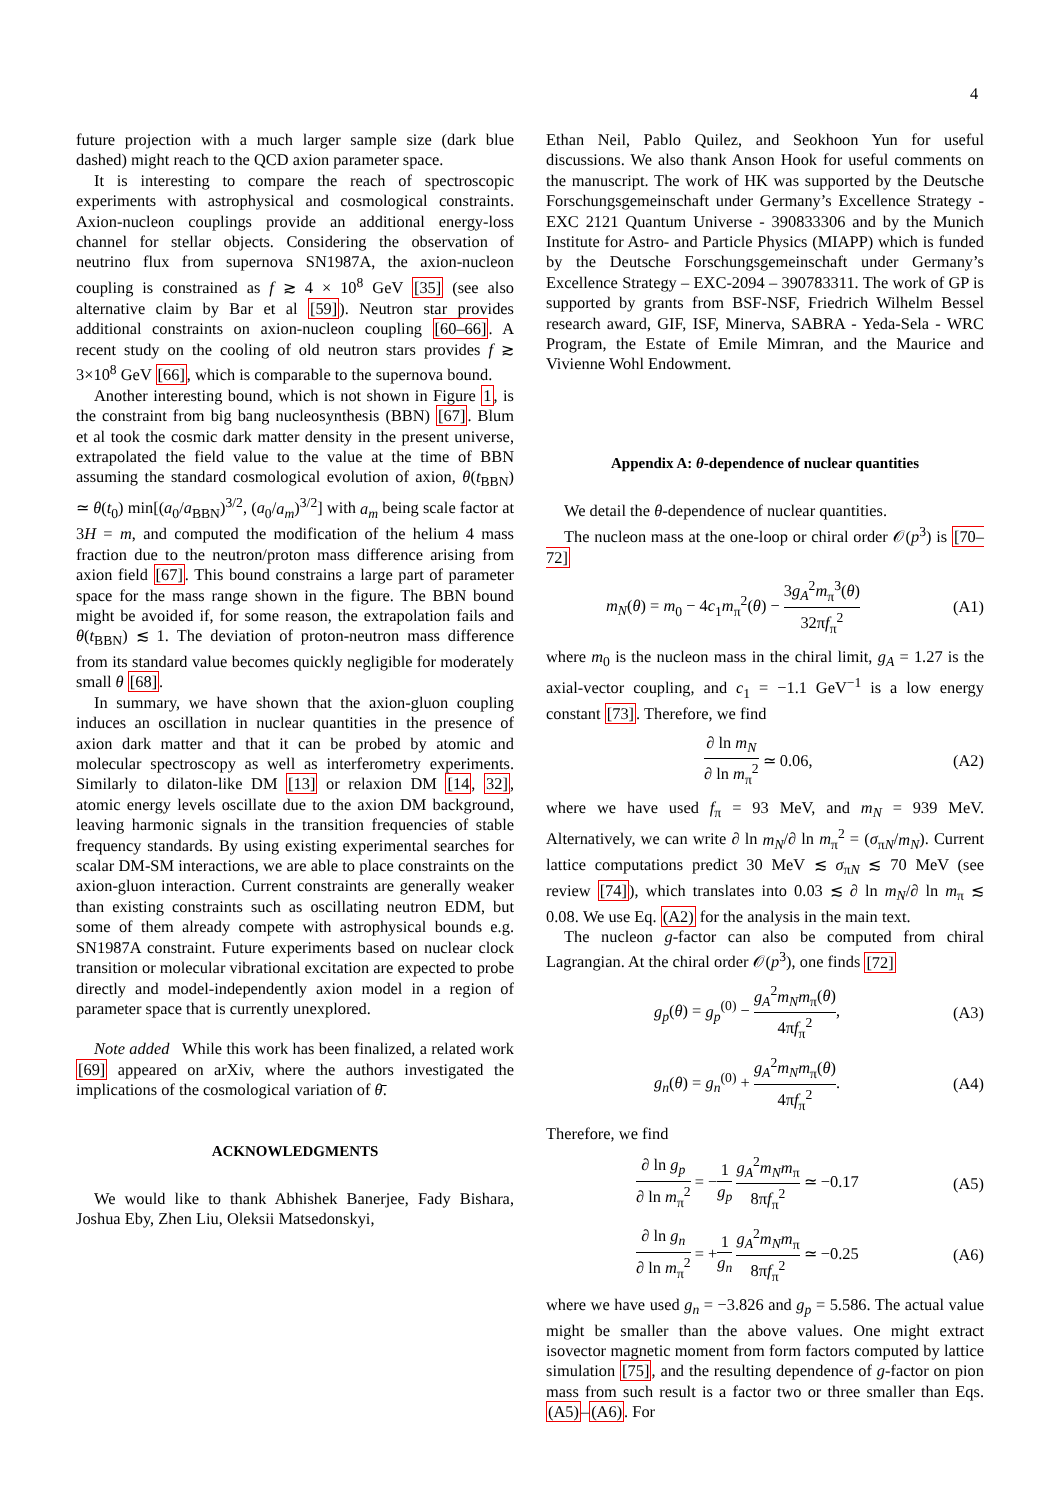4
future projection with a much larger sample size (dark blue dashed) might reach to the QCD axion parameter space.
It is interesting to compare the reach of spectroscopic experiments with astrophysical and cosmological constraints. Axion-nucleon couplings provide an additional energy-loss channel for stellar objects. Considering the observation of neutrino flux from supernova SN1987A, the axion-nucleon coupling is constrained as f ≳ 4 × 10<sup>8</sup> GeV [35] (see also alternative claim by Bar et al [59]). Neutron star provides additional constraints on axion-nucleon coupling [60–66]. A recent study on the cooling of old neutron stars provides f ≳ 3×10<sup>8</sup> GeV [66], which is comparable to the supernova bound.
Another interesting bound, which is not shown in Figure 1, is the constraint from big bang nucleosynthesis (BBN) [67]. Blum et al took the cosmic dark matter density in the present universe, extrapolated the field value to the value at the time of BBN assuming the standard cosmological evolution of axion, θ(t<sub>BBN</sub>) ≃ θ(t<sub>0</sub>) min[(a<sub>0</sub>/a<sub>BBN</sub>)<sup>3/2</sup>, (a<sub>0</sub>/a<sub>m</sub>)<sup>3/2</sup>] with a<sub>m</sub> being scale factor at 3H = m, and computed the modification of the helium 4 mass fraction due to the neutron/proton mass difference arising from axion field [67]. This bound constrains a large part of parameter space for the mass range shown in the figure. The BBN bound might be avoided if, for some reason, the extrapolation fails and θ(t<sub>BBN</sub>) ≲ 1. The deviation of proton-neutron mass difference from its standard value becomes quickly negligible for moderately small θ [68].
In summary, we have shown that the axion-gluon coupling induces an oscillation in nuclear quantities in the presence of axion dark matter and that it can be probed by atomic and molecular spectroscopy as well as interferometry experiments. Similarly to dilaton-like DM [13] or relaxion DM [14, 32], atomic energy levels oscillate due to the axion DM background, leaving harmonic signals in the transition frequencies of stable frequency standards. By using existing experimental searches for scalar DM-SM interactions, we are able to place constraints on the axion-gluon interaction. Current constraints are generally weaker than existing constraints such as oscillating neutron EDM, but some of them already compete with astrophysical bounds e.g. SN1987A constraint. Future experiments based on nuclear clock transition or molecular vibrational excitation are expected to probe directly and model-independently axion model in a region of parameter space that is currently unexplored.
Note added While this work has been finalized, a related work [69] appeared on arXiv, where the authors investigated the implications of the cosmological variation of θ̄.
ACKNOWLEDGMENTS
We would like to thank Abhishek Banerjee, Fady Bishara, Joshua Eby, Zhen Liu, Oleksii Matsedonskyi,
Ethan Neil, Pablo Quilez, and Seokhoon Yun for useful discussions. We also thank Anson Hook for useful comments on the manuscript. The work of HK was supported by the Deutsche Forschungsgemeinschaft under Germany’s Excellence Strategy - EXC 2121 Quantum Universe - 390833306 and by the Munich Institute for Astro- and Particle Physics (MIAPP) which is funded by the Deutsche Forschungsgemeinschaft under Germany’s Excellence Strategy – EXC-2094 – 390783311. The work of GP is supported by grants from BSF-NSF, Friedrich Wilhelm Bessel research award, GIF, ISF, Minerva, SABRA - Yeda-Sela - WRC Program, the Estate of Emile Mimran, and the Maurice and Vivienne Wohl Endowment.
Appendix A: θ-dependence of nuclear quantities
We detail the θ-dependence of nuclear quantities.
The nucleon mass at the one-loop or chiral order 𝒪(p<sup>3</sup>) is [70–72]
m<sub>N</sub>(θ) = m<sub>0</sub> − 4c<sub>1</sub>m<sub>π</sub><sup>2</sup>(θ) − 3g<sub>A</sub><sup>2</sup>m<sub>π</sub><sup>3</sup>(θ) 32πf<sub>π</sub><sup>2</sup> (A1)
where m<sub>0</sub> is the nucleon mass in the chiral limit, g<sub>A</sub> = 1.27 is the axial-vector coupling, and c<sub>1</sub> = −1.1 GeV<sup>−1</sup> is a low energy constant [73]. Therefore, we find
∂ ln m<sub>N</sub> ∂ ln m<sub>π</sub><sup>2</sup> ≃ 0.06, (A2)
where we have used f<sub>π</sub> = 93 MeV, and m<sub>N</sub> = 939 MeV. Alternatively, we can write ∂ ln m<sub>N</sub>/∂ ln m<sub>π</sub><sup>2</sup> = (σ<sub>πN</sub>/m<sub>N</sub>). Current lattice computations predict 30 MeV ≲ σ<sub>πN</sub> ≲ 70 MeV (see review [74]), which translates into 0.03 ≲ ∂ ln m<sub>N</sub>/∂ ln m<sub>π</sub> ≲ 0.08. We use Eq. (A2) for the analysis in the main text.
The nucleon g-factor can also be computed from chiral Lagrangian. At the chiral order 𝒪(p<sup>3</sup>), one finds [72]
g<sub>p</sub>(θ) = g<sub>p</sub><sup>(0)</sup> − g<sub>A</sub><sup>2</sup>m<sub>N</sub>m<sub>π</sub>(θ) 4πf<sub>π</sub><sup>2</sup>, (A3)
g<sub>n</sub>(θ) = g<sub>n</sub><sup>(0)</sup> + g<sub>A</sub><sup>2</sup>m<sub>N</sub>m<sub>π</sub>(θ) 4πf<sub>π</sub><sup>2</sup>. (A4)
Therefore, we find
∂ ln g<sub>p</sub> ∂ ln m<sub>π</sub><sup>2</sup> = −1 g<sub>p</sub> g<sub>A</sub><sup>2</sup>m<sub>N</sub>m<sub>π</sub> 8πf<sub>π</sub><sup>2</sup> ≃ −0.17 (A5)
∂ ln g<sub>n</sub> ∂ ln m<sub>π</sub><sup>2</sup> = +1 g<sub>n</sub> g<sub>A</sub><sup>2</sup>m<sub>N</sub>m<sub>π</sub> 8πf<sub>π</sub><sup>2</sup> ≃ −0.25 (A6)
where we have used g<sub>n</sub> = −3.826 and g<sub>p</sub> = 5.586. The actual value might be smaller than the above values. One might extract isovector magnetic moment from form factors computed by lattice simulation [75], and the resulting dependence of g-factor on pion mass from such result is a factor two or three smaller than Eqs. (A5)–(A6). For